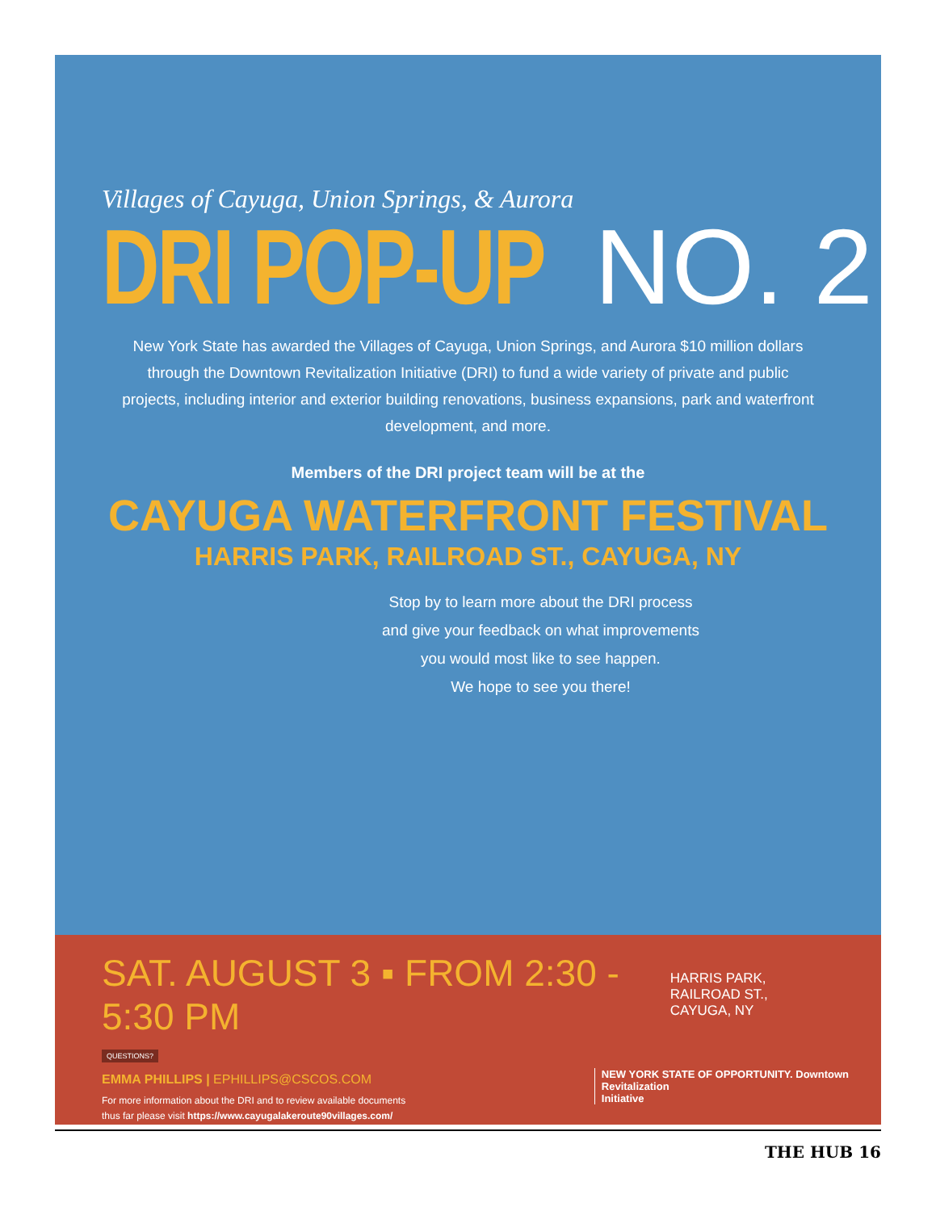Villages of Cayuga, Union Springs, & Aurora
DRI POP-UP NO. 2
New York State has awarded the Villages of Cayuga, Union Springs, and Aurora $10 million dollars through the Downtown Revitalization Initiative (DRI) to fund a wide variety of private and public projects, including interior and exterior building renovations, business expansions, park and waterfront development, and more.
Members of the DRI project team will be at the
CAYUGA WATERFRONT FESTIVAL
HARRIS PARK, RAILROAD ST., CAYUGA, NY
Stop by to learn more about the DRI process
and give your feedback on what improvements
you would most like to see happen.
We hope to see you there!
SAT. AUGUST 3 ▪ FROM 2:30 - 5:30 PM HARRIS PARK, RAILROAD ST.,
CAYUGA, NY
QUESTIONS?
EMMA PHILLIPS | EPHILLIPS@CSCOS.COM
For more information about the DRI and to review available documents
thus far please visit https://www.cayugalakeroute90villages.com/
NEW YORK STATE OF OPPORTUNITY. Downtown
Revitalization
Initiative
THE HUB 16